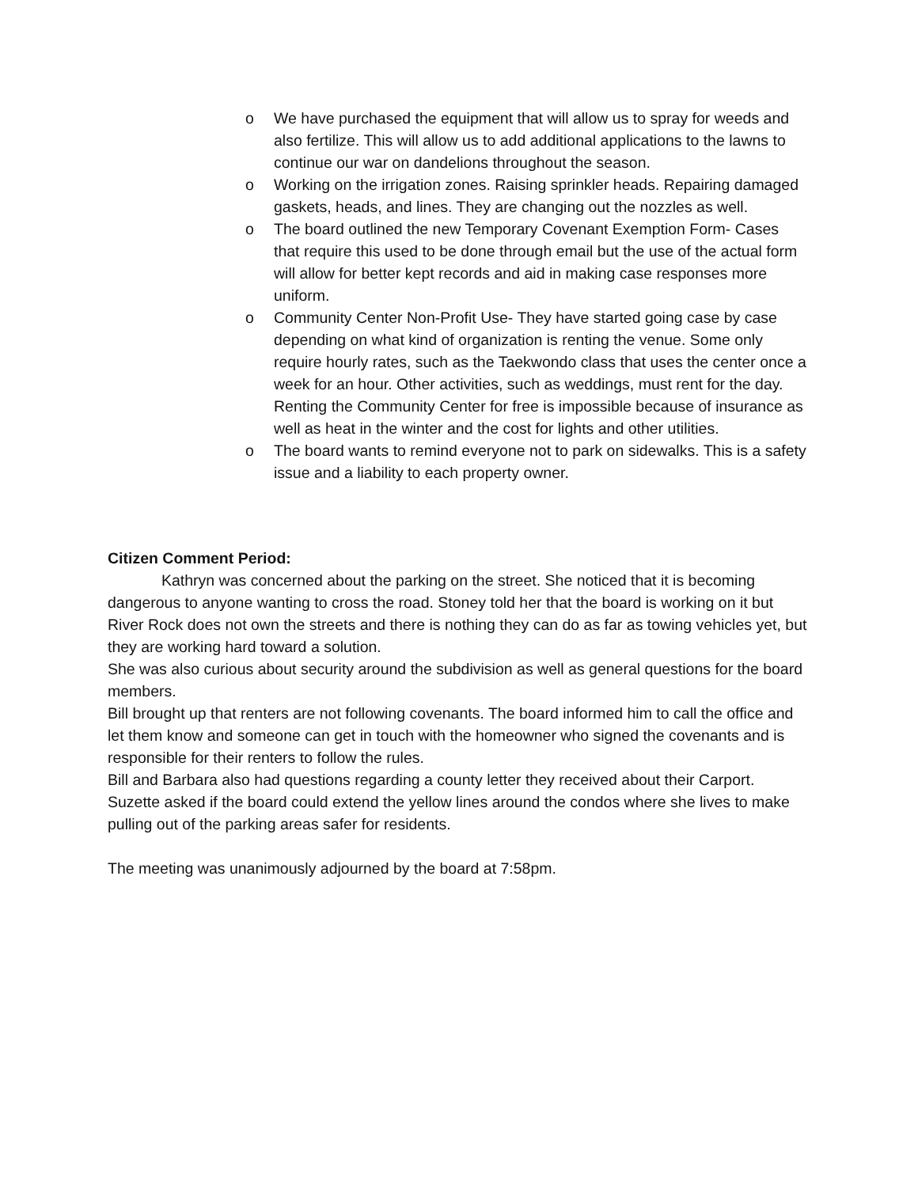o We have purchased the equipment that will allow us to spray for weeds and also fertilize. This will allow us to add additional applications to the lawns to continue our war on dandelions throughout the season.
o Working on the irrigation zones. Raising sprinkler heads. Repairing damaged gaskets, heads, and lines. They are changing out the nozzles as well.
o The board outlined the new Temporary Covenant Exemption Form- Cases that require this used to be done through email but the use of the actual form will allow for better kept records and aid in making case responses more uniform.
o Community Center Non-Profit Use- They have started going case by case depending on what kind of organization is renting the venue. Some only require hourly rates, such as the Taekwondo class that uses the center once a week for an hour. Other activities, such as weddings, must rent for the day. Renting the Community Center for free is impossible because of insurance as well as heat in the winter and the cost for lights and other utilities.
o The board wants to remind everyone not to park on sidewalks. This is a safety issue and a liability to each property owner.
Citizen Comment Period:
Kathryn was concerned about the parking on the street. She noticed that it is becoming dangerous to anyone wanting to cross the road. Stoney told her that the board is working on it but River Rock does not own the streets and there is nothing they can do as far as towing vehicles yet, but they are working hard toward a solution.
She was also curious about security around the subdivision as well as general questions for the board members.
Bill brought up that renters are not following covenants. The board informed him to call the office and let them know and someone can get in touch with the homeowner who signed the covenants and is responsible for their renters to follow the rules.
Bill and Barbara also had questions regarding a county letter they received about their Carport.
Suzette asked if the board could extend the yellow lines around the condos where she lives to make pulling out of the parking areas safer for residents.
The meeting was unanimously adjourned by the board at 7:58pm.